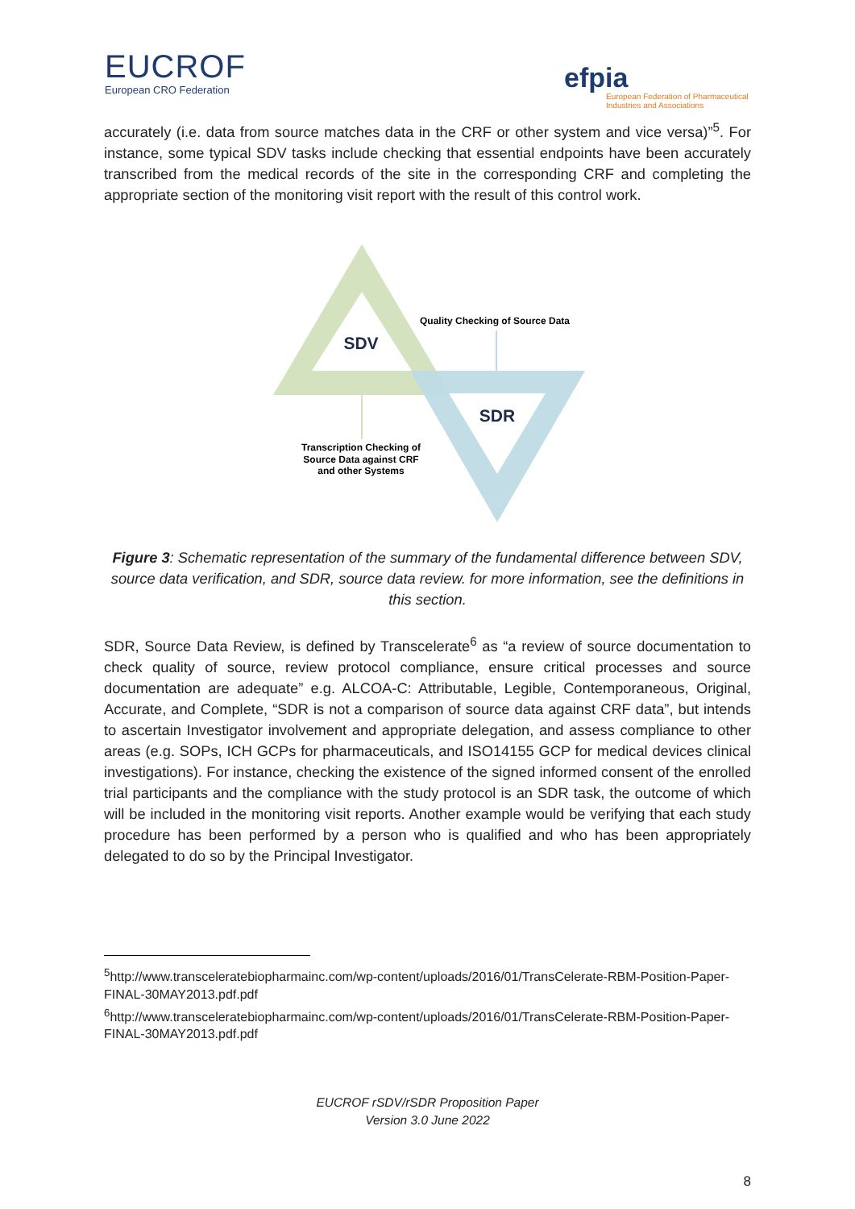EUCROF
European CRO Federation
efpia
European Federation of Pharmaceutical
Industries and Associations
accurately (i.e. data from source matches data in the CRF or other system and vice versa)”<sup>5</sup>. For instance, some typical SDV tasks include checking that essential endpoints have been accurately transcribed from the medical records of the site in the corresponding CRF and completing the appropriate section of the monitoring visit report with the result of this control work.
SDV
SDR
Quality Checking of Source Data
Transcription Checking of
Source Data against CRF
and other Systems
Figure 3: Schematic representation of the summary of the fundamental difference between SDV, source data verification, and SDR, source data review. for more information, see the definitions in this section.
SDR, Source Data Review, is defined by Transcelerate<sup>6</sup> as “a review of source documentation to check quality of source, review protocol compliance, ensure critical processes and source documentation are adequate” e.g. ALCOA-C: Attributable, Legible, Contemporaneous, Original, Accurate, and Complete, “SDR is not a comparison of source data against CRF data”, but intends to ascertain Investigator involvement and appropriate delegation, and assess compliance to other areas (e.g. SOPs, ICH GCPs for pharmaceuticals, and ISO14155 GCP for medical devices clinical investigations). For instance, checking the existence of the signed informed consent of the enrolled trial participants and the compliance with the study protocol is an SDR task, the outcome of which will be included in the monitoring visit reports. Another example would be verifying that each study procedure has been performed by a person who is qualified and who has been appropriately delegated to do so by the Principal Investigator.
<sup>5</sup> http://www.transceleratebiopharmainc.com/wp-content/uploads/2016/01/TransCelerate-RBM-Position-Paper-FINAL-30MAY2013.pdf.pdf
<sup>6</sup> http://www.transceleratebiopharmainc.com/wp-content/uploads/2016/01/TransCelerate-RBM-Position-Paper-FINAL-30MAY2013.pdf.pdf
EUCROF rSDV/rSDR Proposition Paper
Version 3.0 June 2022
8